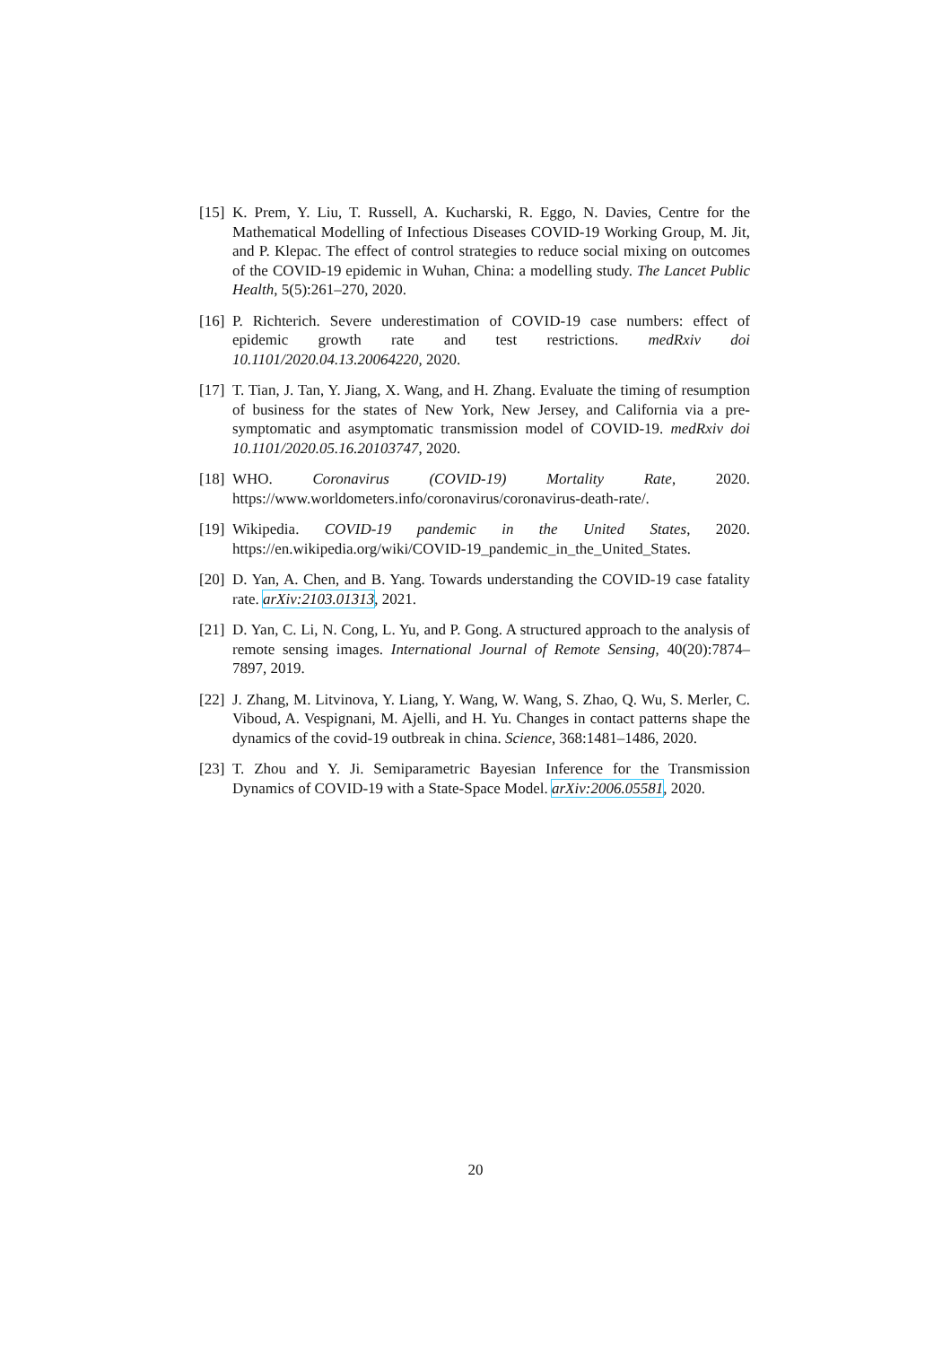[15] K. Prem, Y. Liu, T. Russell, A. Kucharski, R. Eggo, N. Davies, Centre for the Mathematical Modelling of Infectious Diseases COVID-19 Working Group, M. Jit, and P. Klepac. The effect of control strategies to reduce social mixing on outcomes of the COVID-19 epidemic in Wuhan, China: a modelling study. The Lancet Public Health, 5(5):261–270, 2020.
[16] P. Richterich. Severe underestimation of COVID-19 case numbers: effect of epidemic growth rate and test restrictions. medRxiv doi 10.1101/2020.04.13.20064220, 2020.
[17] T. Tian, J. Tan, Y. Jiang, X. Wang, and H. Zhang. Evaluate the timing of resumption of business for the states of New York, New Jersey, and California via a pre-symptomatic and asymptomatic transmission model of COVID-19. medRxiv doi 10.1101/2020.05.16.20103747, 2020.
[18] WHO. Coronavirus (COVID-19) Mortality Rate, 2020. https://www.worldometers.info/coronavirus/coronavirus-death-rate/.
[19] Wikipedia. COVID-19 pandemic in the United States, 2020. https://en.wikipedia.org/wiki/COVID-19_pandemic_in_the_United_States.
[20] D. Yan, A. Chen, and B. Yang. Towards understanding the COVID-19 case fatality rate. arXiv:2103.01313, 2021.
[21] D. Yan, C. Li, N. Cong, L. Yu, and P. Gong. A structured approach to the analysis of remote sensing images. International Journal of Remote Sensing, 40(20):7874–7897, 2019.
[22] J. Zhang, M. Litvinova, Y. Liang, Y. Wang, W. Wang, S. Zhao, Q. Wu, S. Merler, C. Viboud, A. Vespignani, M. Ajelli, and H. Yu. Changes in contact patterns shape the dynamics of the covid-19 outbreak in china. Science, 368:1481–1486, 2020.
[23] T. Zhou and Y. Ji. Semiparametric Bayesian Inference for the Transmission Dynamics of COVID-19 with a State-Space Model. arXiv:2006.05581, 2020.
20